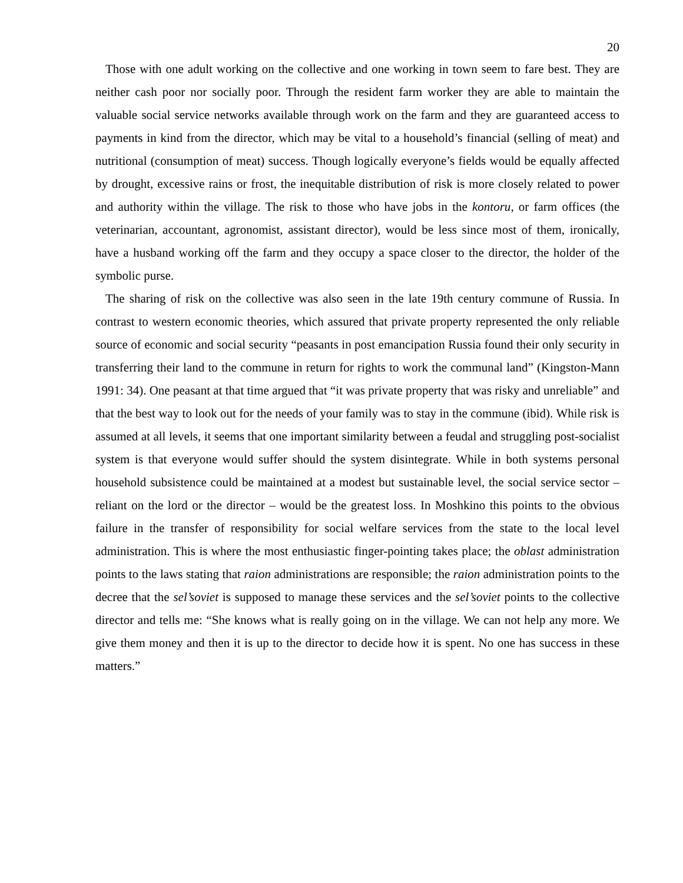20
Those with one adult working on the collective and one working in town seem to fare best. They are neither cash poor nor socially poor. Through the resident farm worker they are able to maintain the valuable social service networks available through work on the farm and they are guaranteed access to payments in kind from the director, which may be vital to a household’s financial (selling of meat) and nutritional (consumption of meat) success. Though logically everyone’s fields would be equally affected by drought, excessive rains or frost, the inequitable distribution of risk is more closely related to power and authority within the village. The risk to those who have jobs in the kontoru, or farm offices (the veterinarian, accountant, agronomist, assistant director), would be less since most of them, ironically, have a husband working off the farm and they occupy a space closer to the director, the holder of the symbolic purse.
The sharing of risk on the collective was also seen in the late 19th century commune of Russia. In contrast to western economic theories, which assured that private property represented the only reliable source of economic and social security “peasants in post emancipation Russia found their only security in transferring their land to the commune in return for rights to work the communal land” (Kingston-Mann 1991: 34). One peasant at that time argued that “it was private property that was risky and unreliable” and that the best way to look out for the needs of your family was to stay in the commune (ibid). While risk is assumed at all levels, it seems that one important similarity between a feudal and struggling post-socialist system is that everyone would suffer should the system disintegrate. While in both systems personal household subsistence could be maintained at a modest but sustainable level, the social service sector – reliant on the lord or the director – would be the greatest loss. In Moshkino this points to the obvious failure in the transfer of responsibility for social welfare services from the state to the local level administration. This is where the most enthusiastic finger-pointing takes place; the oblast administration points to the laws stating that raion administrations are responsible; the raion administration points to the decree that the sel’soviet is supposed to manage these services and the sel’soviet points to the collective director and tells me: “She knows what is really going on in the village. We can not help any more. We give them money and then it is up to the director to decide how it is spent. No one has success in these matters.”